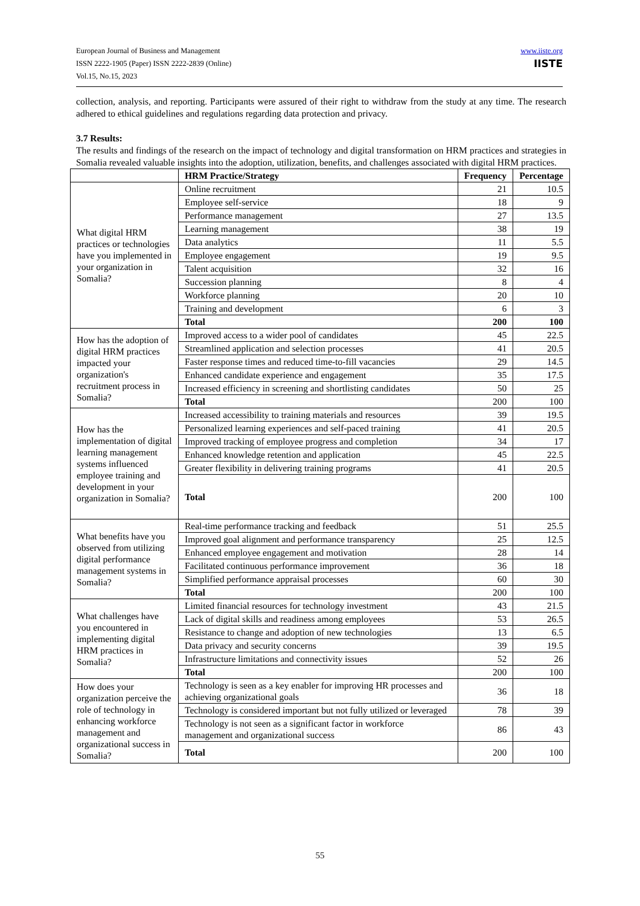European Journal of Business and Management
ISSN 2222-1905 (Paper) ISSN 2222-2839 (Online)
Vol.15, No.15, 2023
www.iiste.org
IISTE
collection, analysis, and reporting. Participants were assured of their right to withdraw from the study at any time. The research adhered to ethical guidelines and regulations regarding data protection and privacy.
3.7 Results:
The results and findings of the research on the impact of technology and digital transformation on HRM practices and strategies in Somalia revealed valuable insights into the adoption, utilization, benefits, and challenges associated with digital HRM practices.
| | HRM Practice/Strategy | Frequency | Percentage |
| --- | --- | --- | --- |
| What digital HRM practices or technologies have you implemented in your organization in Somalia? | Online recruitment | 21 | 10.5 |
| | Employee self-service | 18 | 9 |
| | Performance management | 27 | 13.5 |
| | Learning management | 38 | 19 |
| | Data analytics | 11 | 5.5 |
| | Employee engagement | 19 | 9.5 |
| | Talent acquisition | 32 | 16 |
| | Succession planning | 8 | 4 |
| | Workforce planning | 20 | 10 |
| | Training and development | 6 | 3 |
| | Total | 200 | 100 |
| How has the adoption of digital HRM practices impacted your organization's recruitment process in Somalia? | Improved access to a wider pool of candidates | 45 | 22.5 |
| | Streamlined application and selection processes | 41 | 20.5 |
| | Faster response times and reduced time-to-fill vacancies | 29 | 14.5 |
| | Enhanced candidate experience and engagement | 35 | 17.5 |
| | Increased efficiency in screening and shortlisting candidates | 50 | 25 |
| | Total | 200 | 100 |
| How has the implementation of digital learning management systems influenced employee training and development in your organization in Somalia? | Increased accessibility to training materials and resources | 39 | 19.5 |
| | Personalized learning experiences and self-paced training | 41 | 20.5 |
| | Improved tracking of employee progress and completion | 34 | 17 |
| | Enhanced knowledge retention and application | 45 | 22.5 |
| | Greater flexibility in delivering training programs | 41 | 20.5 |
| | Total | 200 | 100 |
| What benefits have you observed from utilizing digital performance management systems in Somalia? | Real-time performance tracking and feedback | 51 | 25.5 |
| | Improved goal alignment and performance transparency | 25 | 12.5 |
| | Enhanced employee engagement and motivation | 28 | 14 |
| | Facilitated continuous performance improvement | 36 | 18 |
| | Simplified performance appraisal processes | 60 | 30 |
| | Total | 200 | 100 |
| What challenges have you encountered in implementing digital HRM practices in Somalia? | Limited financial resources for technology investment | 43 | 21.5 |
| | Lack of digital skills and readiness among employees | 53 | 26.5 |
| | Resistance to change and adoption of new technologies | 13 | 6.5 |
| | Data privacy and security concerns | 39 | 19.5 |
| | Infrastructure limitations and connectivity issues | 52 | 26 |
| | Total | 200 | 100 |
| How does your organization perceive the role of technology in enhancing workforce management and organizational success in Somalia? | Technology is seen as a key enabler for improving HR processes and achieving organizational goals | 36 | 18 |
| | Technology is considered important but not fully utilized or leveraged | 78 | 39 |
| | Technology is not seen as a significant factor in workforce management and organizational success | 86 | 43 |
| | Total | 200 | 100 |
55